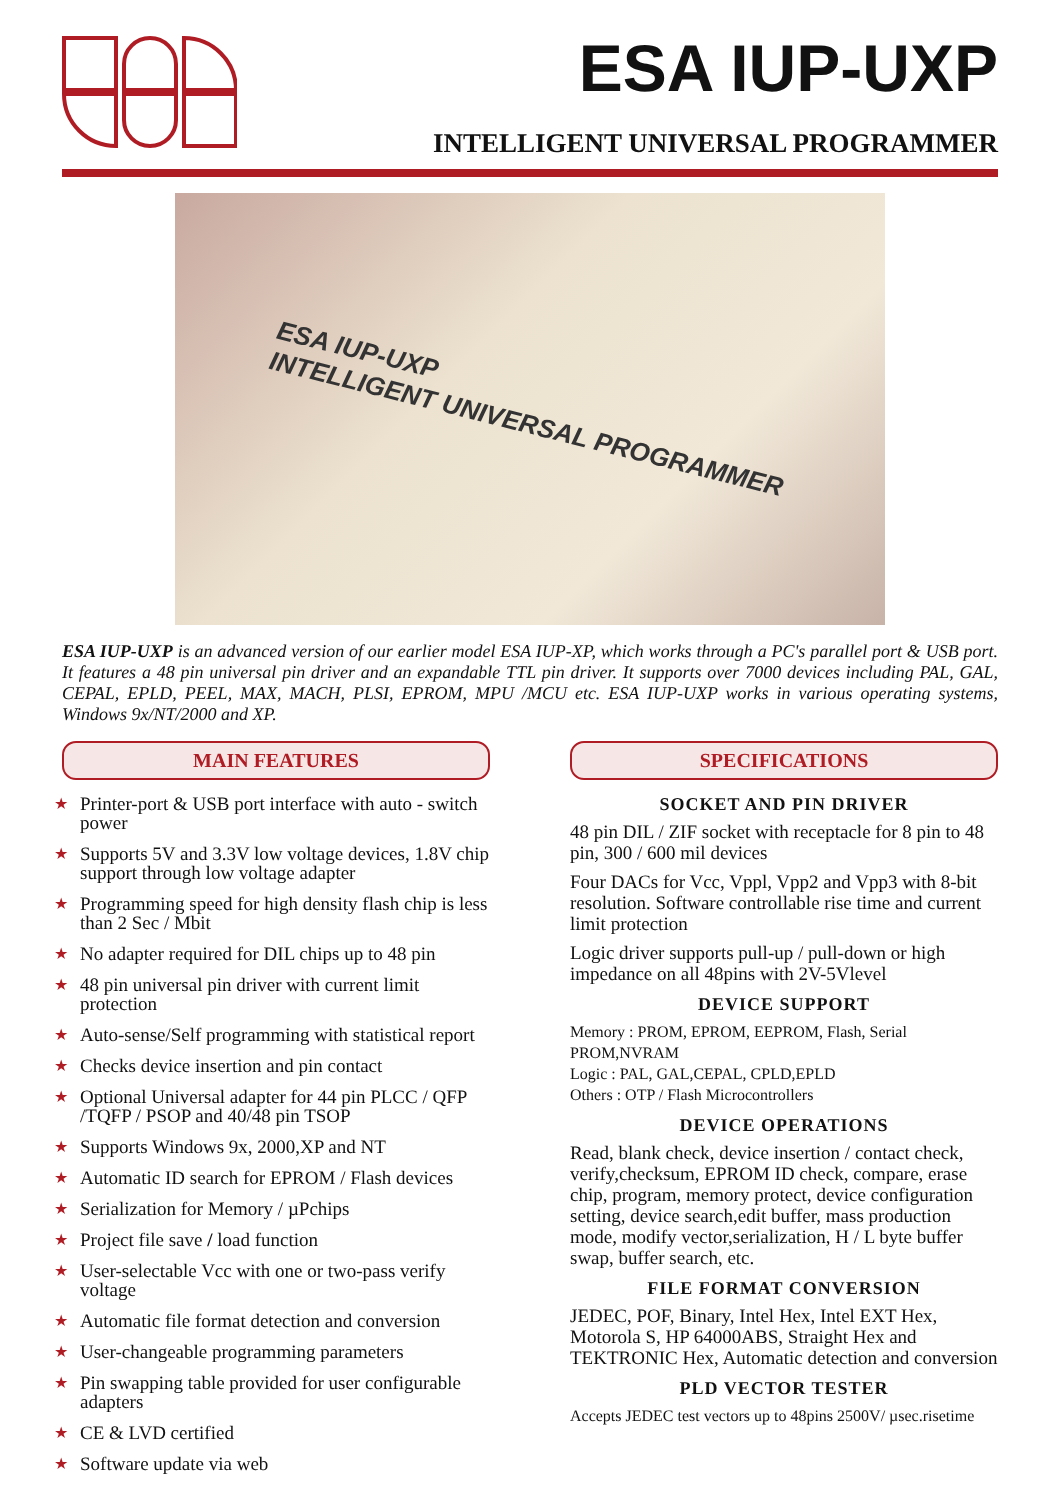ESA IUP-UXP
INTELLIGENT UNIVERSAL PROGRAMMER
ESA IUP-UXP
INTELLIGENT UNIVERSAL PROGRAMMER
ESA IUP-UXP is an advanced version of our earlier model ESA IUP-XP, which works through a PC's parallel port & USB port. It features a 48 pin universal pin driver and an expandable TTL pin driver. It supports over 7000 devices including PAL, GAL, CEPAL, EPLD, PEEL, MAX, MACH, PLSI, EPROM, MPU /MCU etc. ESA IUP-UXP works in various operating systems, Windows 9x/NT/2000 and XP.
MAIN FEATURES
★ Printer-port & USB port interface with auto - switch power
★ Supports 5V and 3.3V low voltage devices, 1.8V chip support through low voltage adapter
★ Programming speed for high density flash chip is less than 2 Sec / Mbit
★ No adapter required for DIL chips up to 48 pin
★ 48 pin universal pin driver with current limit protection
★ Auto-sense/Self programming with statistical report
★ Checks device insertion and pin contact
★ Optional Universal adapter for 44 pin PLCC / QFP /TQFP / PSOP and 40/48 pin TSOP
★ Supports Windows 9x, 2000,XP and NT
★ Automatic ID search for EPROM / Flash devices
★ Serialization for Memory / µPchips
★ Project file save / load function
★ User-selectable Vcc with one or two-pass verify voltage
★ Automatic file format detection and conversion
★ User-changeable programming parameters
★ Pin swapping table provided for user configurable adapters
★ CE & LVD certified
★ Software update via web
SPECIFICATIONS
SOCKET AND PIN DRIVER
48 pin DIL / ZIF socket with receptacle for 8 pin to 48 pin, 300 / 600 mil devices
Four DACs for Vcc, Vppl, Vpp2 and Vpp3 with 8-bit resolution. Software controllable rise time and current limit protection
Logic driver supports pull-up / pull-down or high impedance on all 48pins with 2V-5Vlevel
DEVICE SUPPORT
Memory : PROM, EPROM, EEPROM, Flash, Serial PROM,NVRAM
Logic : PAL, GAL,CEPAL, CPLD,EPLD
Others : OTP / Flash Microcontrollers
DEVICE OPERATIONS
Read, blank check, device insertion / contact check, verify,checksum, EPROM ID check, compare, erase chip, program, memory protect, device configuration setting, device search,edit buffer, mass production mode, modify vector,serialization, H / L byte buffer swap, buffer search, etc.
FILE FORMAT CONVERSION
JEDEC, POF, Binary, Intel Hex, Intel EXT Hex, Motorola S, HP 64000ABS, Straight Hex and TEKTRONIC Hex, Automatic detection and conversion
PLD VECTOR TESTER
Accepts JEDEC test vectors up to 48pins 2500V/ µsec.risetime